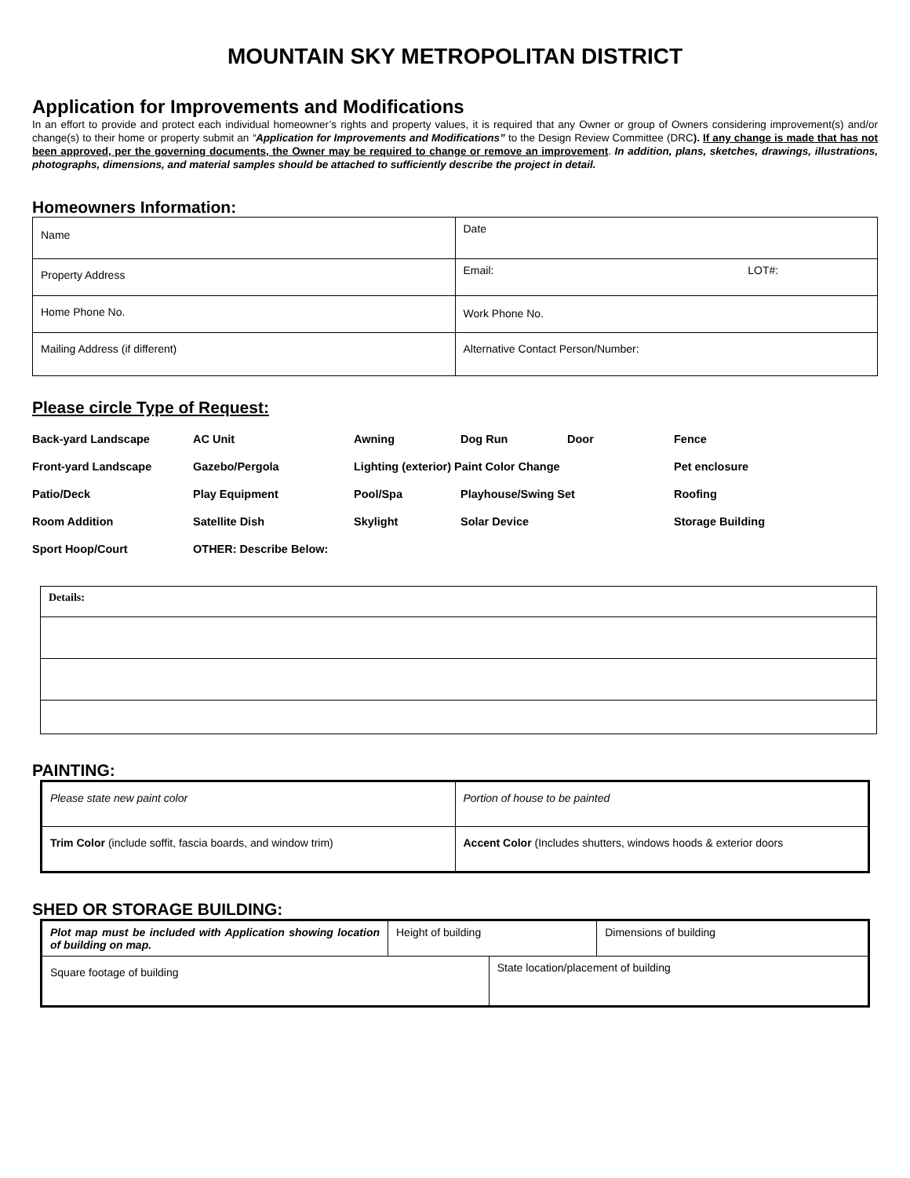MOUNTAIN SKY METROPOLITAN DISTRICT
Application for Improvements and Modifications
In an effort to provide and protect each individual homeowner’s rights and property values, it is required that any Owner or group of Owners considering improvement(s) and/or change(s) to their home or property submit an “Application for Improvements and Modifications” to the Design Review Committee (DRC). If any change is made that has not been approved, per the governing documents, the Owner may be required to change or remove an improvement. In addition, plans, sketches, drawings, illustrations, photographs, dimensions, and material samples should be attached to sufficiently describe the project in detail.
Homeowners Information:
| Name | Date |
| Property Address | Email: LOT#: |
| Home Phone No. | Work Phone No. |
| Mailing Address (if different) | Alternative Contact Person/Number: |
Please circle Type of Request:
| Back-yard Landscape | AC Unit | Awning | Dog Run | Door | Fence |
| Front-yard Landscape | Gazebo/Pergola | Lighting (exterior) Paint Color Change | | | Pet enclosure |
| Patio/Deck | Play Equipment | Pool/Spa | Playhouse/Swing Set | | Roofing |
| Room Addition | Satellite Dish | Skylight | Solar Device | | Storage Building |
| Sport Hoop/Court | OTHER: Describe Below: | | | | |
| Details: |
PAINTING:
| Please state new paint color | Portion of house to be painted |
| Trim Color (include soffit, fascia boards, and window trim) | Accent Color (Includes shutters, windows hoods & exterior doors |
SHED OR STORAGE BUILDING:
| Plot map must be included with Application showing location of building on map. | Height of building | | Dimensions of building |
| Square footage of building | | State location/placement of building | |